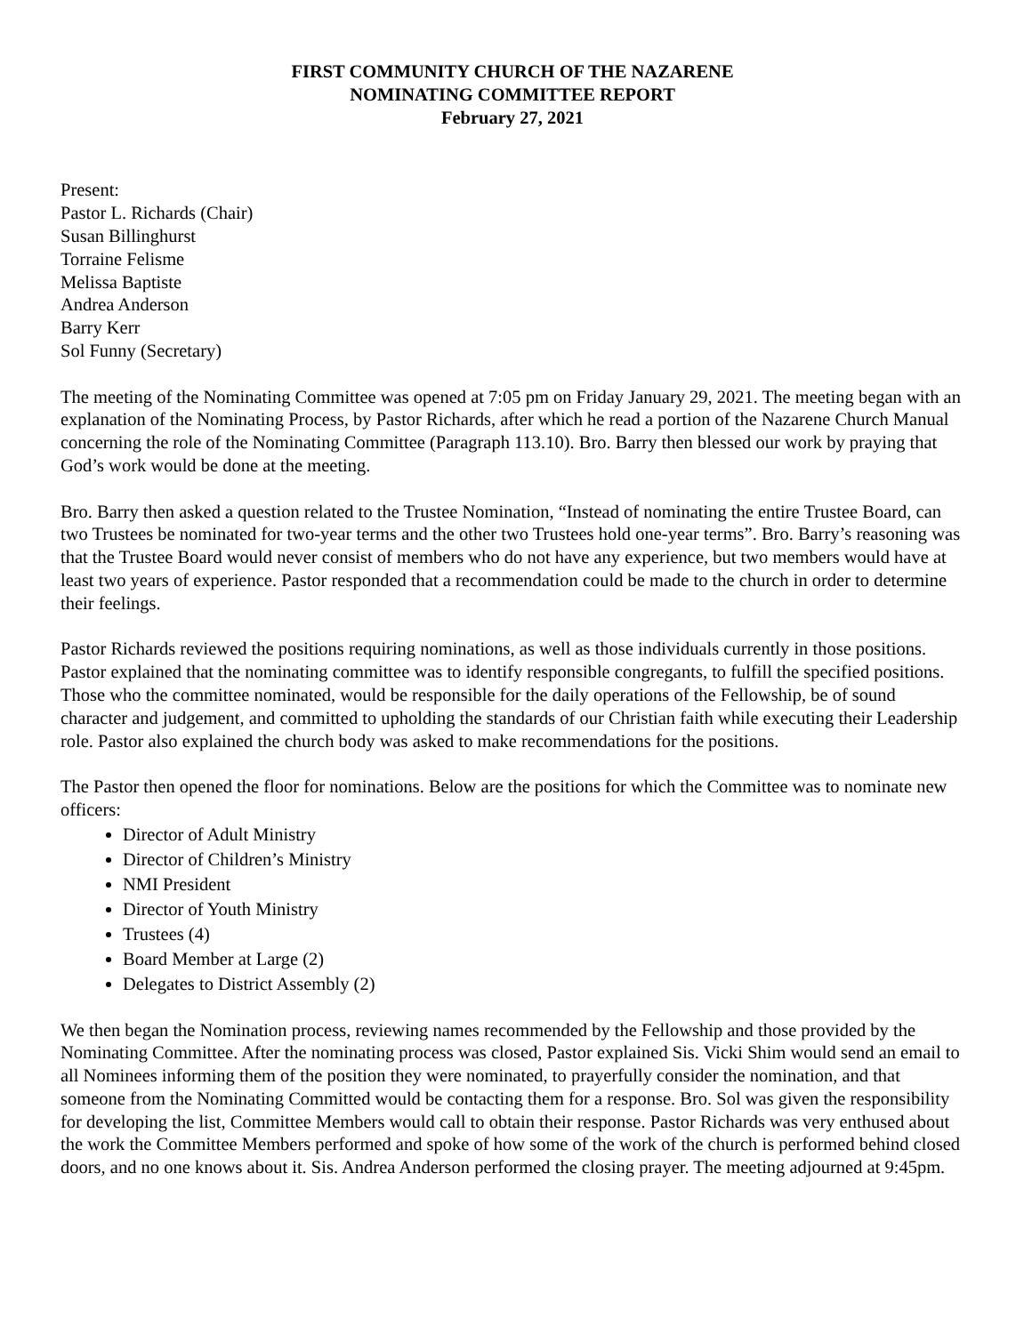FIRST COMMUNITY CHURCH OF THE NAZARENE
NOMINATING COMMITTEE REPORT
February 27, 2021
Present:
Pastor L. Richards (Chair)
Susan Billinghurst
Torraine Felisme
Melissa Baptiste
Andrea Anderson
Barry Kerr
Sol Funny (Secretary)
The meeting of the Nominating Committee was opened at 7:05 pm on Friday January 29, 2021. The meeting began with an explanation of the Nominating Process, by Pastor Richards, after which he read a portion of the Nazarene Church Manual concerning the role of the Nominating Committee (Paragraph 113.10). Bro. Barry then blessed our work by praying that God’s work would be done at the meeting.
Bro. Barry then asked a question related to the Trustee Nomination, “Instead of nominating the entire Trustee Board, can two Trustees be nominated for two-year terms and the other two Trustees hold one-year terms”. Bro. Barry’s reasoning was that the Trustee Board would never consist of members who do not have any experience, but two members would have at least two years of experience. Pastor responded that a recommendation could be made to the church in order to determine their feelings.
Pastor Richards reviewed the positions requiring nominations, as well as those individuals currently in those positions. Pastor explained that the nominating committee was to identify responsible congregants, to fulfill the specified positions. Those who the committee nominated, would be responsible for the daily operations of the Fellowship, be of sound character and judgement, and committed to upholding the standards of our Christian faith while executing their Leadership role. Pastor also explained the church body was asked to make recommendations for the positions.
The Pastor then opened the floor for nominations. Below are the positions for which the Committee was to nominate new officers:
Director of Adult Ministry
Director of Children’s Ministry
NMI President
Director of Youth Ministry
Trustees (4)
Board Member at Large (2)
Delegates to District Assembly (2)
We then began the Nomination process, reviewing names recommended by the Fellowship and those provided by the Nominating Committee. After the nominating process was closed, Pastor explained Sis. Vicki Shim would send an email to all Nominees informing them of the position they were nominated, to prayerfully consider the nomination, and that someone from the Nominating Committed would be contacting them for a response. Bro. Sol was given the responsibility for developing the list, Committee Members would call to obtain their response. Pastor Richards was very enthused about the work the Committee Members performed and spoke of how some of the work of the church is performed behind closed doors, and no one knows about it. Sis. Andrea Anderson performed the closing prayer. The meeting adjourned at 9:45pm.